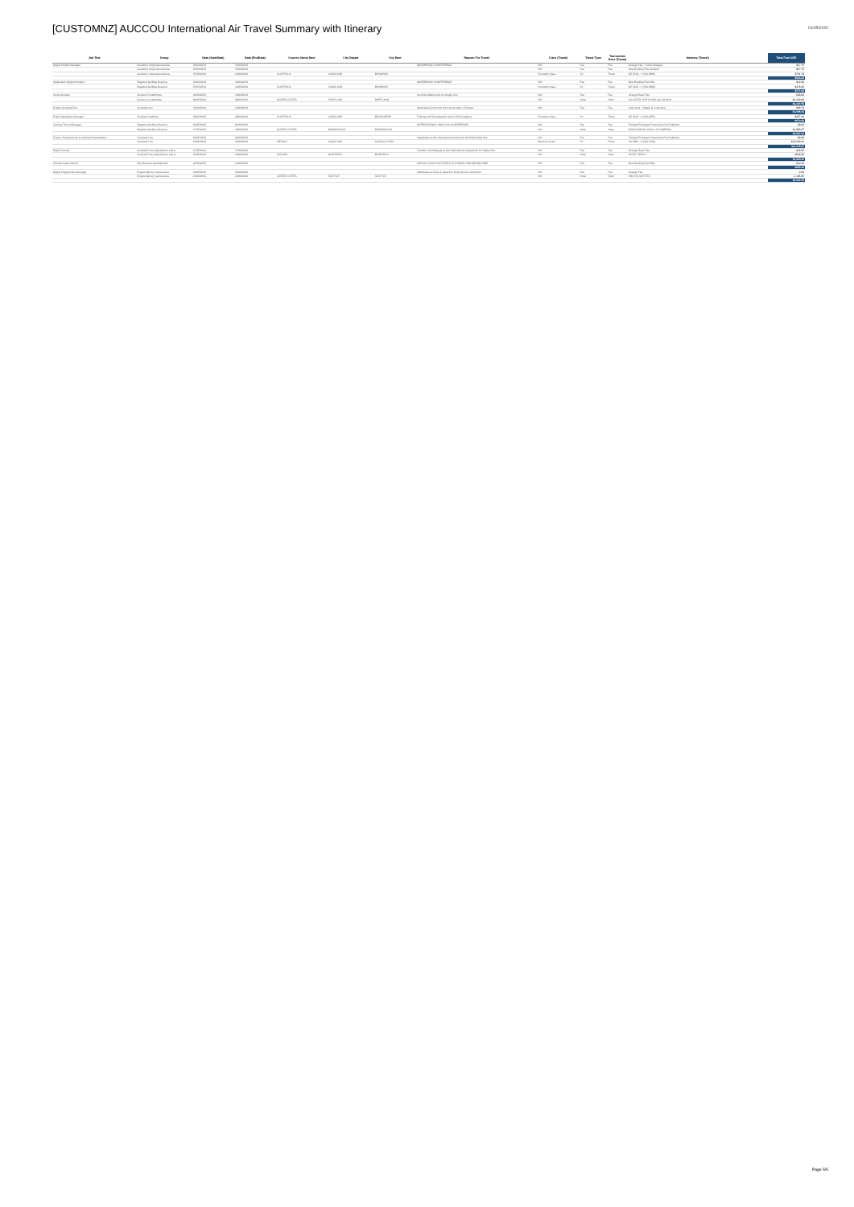[CUSTOMNZ] AUCCOU International Air Travel Summary with Itinerary
01/05/2020
| Job Title | Group | Date (StartDate) | Date (EndDate) | Country Name Dest | City Depart | City Dest | Reason For Travel | Class (Travel) | Travel Type | Transaction Desc (Travel) | Itinerary (Travel) | Total Fare NZD |
| --- | --- | --- | --- | --- | --- | --- | --- | --- | --- | --- | --- | --- |
| Digital Product Manager | Customer corporate services | 15/04/2019 | 15/04/2019 | | | | UNDERBOOK CONFERENCE | N/A | Fee | Fee | Change Fee - Travel Changes | $17.75 |
| | Customer corporate services | 15/04/2019 | 15/04/2019 | | | | | N/A | Fee | Fee | New Booking Fee Assisted | $17.75 |
| | Customer corporate services | 07/05/2019 | 12/05/2019 | AUSTRALIA | AUCKLAND | BRISBANE | | Economy Class | Air | Ticket | NZ 0739 - Y (AKL/BNE) | $751.78 |
| | | | | | | | | | | | | $804.28 |
| Application Support Analyst | Regional facilities financial | 18/04/2019 | 18/04/2019 | | | | UNDERBOOK CONFERENCE | N/A | Fee | Fee | New Booking Fee Web | $12.06 |
| | Regional facilities financial | 07/05/2019 | 14/05/2019 | AUSTRALIA | AUCKLAND | BRISBANE | | Economy Class | Air | Ticket | NZ 0135 - V (AKL/BNE) | $476.06 |
| | | | | | | | | | | | | $777.94 |
| Senior Curator | Curator of waterfronts | 18/04/2019 | 18/04/2019 | | | | Accommodating visit to Oregon Zoo | N/A | Fee | Fee | Change Basic Fee | $28.00 |
| | Curator of waterfronts | 09/05/2019 | 09/05/2019 | UNITED STATES | PORTLAND | PORTLAND | | N/A | Hotel | Hotel | AC HOTEL PORTLAND, Apr 29 2019 | $1,330.66 |
| | | | | | | | | | | | | $3,407.58 |
| Events Auckland Zoo | Auckland zoo | 18/04/2019 | 18/04/2019 | | | | International Union for the Conservation of Nature | N/A | Fee | Fee | Long Haul - Simple (1-4 Sectors) | $88.76 |
| | | | | | | | | | | | | $1,995.03 |
| Event Operations Manager | Auckland stadiums | 29/04/2019 | 29/04/2019 | AUSTRALIA | AUCKLAND | MELBOURNE | Training and Development at the VMS Congress | Economy Class | Air | Ticket | NZ 0125 - S (AKL/MEL) | $457.48 |
| | | | | | | | | | | | | $870.58 |
| Security Threat Manager | Regional facilities financial | 01/05/2019 | 01/05/2019 | | | | INTERNATIONAL ANALYSIS CONFERENCE | N/A | Fee | Fee | Foreign Exchange Processing Fee Collected | $9.00 |
| | Regional facilities financial | 17/05/2019 | 25/05/2019 | UNITED STATES | MINNEAPOLIS | MINNEAPOLIS | | N/A | Hotel | Hotel | RADISSON BLU MALL OF AMERICA | $1,858.57 |
| | | | | | | | | | | | | $6,867.03 |
| Events, Auckland Live & Auckland Conventions | Auckland Live | 02/05/2019 | 02/05/2019 | | | | Attendance at the International Society for the Performing Arts | N/A | Fee | Fee | Foreign Exchange Processing Fee Collected | $9.00 |
| | Auckland Live | 15/06/2019 | 22/06/2019 | MEXICO | AUCKLAND | GUADALAJARA | | Business Class | Air | Ticket | UA 0966 - P (AKL/SFO) | $10,038.02 |
| | | | | | | | | | | | | $11,215.97 |
| Digital Curator | Auckland Live programmes and p | 17/05/2019 | 17/05/2019 | | | | Traveller and delegate at the International Symposium for Digital Arts | N/A | Fee | Fee | Change Basic Fee | $28.00 |
| | Auckland Live programmes and p | 18/06/2019 | 18/06/2019 | CANADA | MONTREAL | MONTREAL | | N/A | Hotel | Hotel | HOTEL ZERO 1 | $928.58 |
| | | | | | | | | | | | | $4,850.52 |
| Tourism Sales Advisor | Zoo business development | 16/06/2019 | 16/06/2019 | | | | ANNUAL SALES ACTIVITIES IN SYDNEY AND MELBOURNE | N/A | Fee | Fee | New Booking Fee Web | $12.06 |
| | | | | | | | | | | | | $858.45 |
| Digital Programmes Manager | Project delivery central area | 16/08/2019 | 16/08/2019 | | | | Attendance at Zoos & Aquarium 2019 annual conference | N/A | Fee | Fee | Change Fee | 0.00 |
| | Project delivery central area | 21/09/2019 | 29/09/2019 | UNITED STATES | SEATTLE | SEATTLE | | N/A | Hotel | Hotel | WESTIN SEATTLE | 2,145.95 |
| | | | | | | | | | | | | $4,902.53 |
Page 5/5